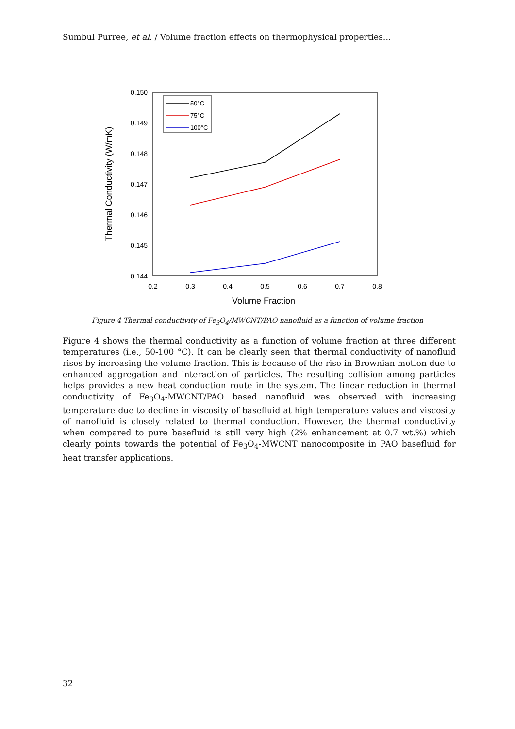Sumbul Purree, et al. / Volume fraction effects on thermophysical properties…
0.150
0.149
0.148
0.147
0.146
0.145
0.144
0.2
0.3
0.4
0.5
0.6
0.7
0.8
Volume Fraction
Thermal Conductivity (W/mK)
50°C
75°C
100°C
Figure 4 Thermal conductivity of Fe<sub>3</sub>O<sub>4</sub>/MWCNT/PAO nanofluid as a function of volume fraction
Figure 4 shows the thermal conductivity as a function of volume fraction at three different temperatures (i.e., 50-100 °C). It can be clearly seen that thermal conductivity of nanofluid rises by increasing the volume fraction. This is because of the rise in Brownian motion due to enhanced aggregation and interaction of particles. The resulting collision among particles helps provides a new heat conduction route in the system. The linear reduction in thermal conductivity of Fe<sub>3</sub>O<sub>4</sub>-MWCNT/PAO based nanofluid was observed with increasing temperature due to decline in viscosity of basefluid at high temperature values and viscosity of nanofluid is closely related to thermal conduction. However, the thermal conductivity when compared to pure basefluid is still very high (2% enhancement at 0.7 wt.%) which clearly points towards the potential of Fe<sub>3</sub>O<sub>4</sub>-MWCNT nanocomposite in PAO basefluid for heat transfer applications.
32